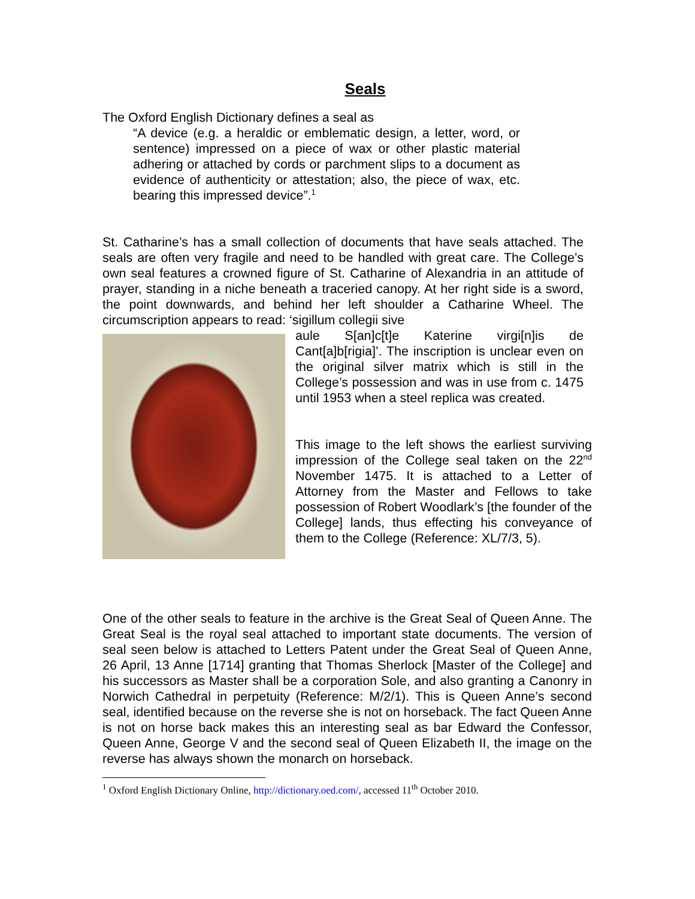Seals
The Oxford English Dictionary defines a seal as
“A device (e.g. a heraldic or emblematic design, a letter, word, or sentence) impressed on a piece of wax or other plastic material adhering or attached by cords or parchment slips to a document as evidence of authenticity or attestation; also, the piece of wax, etc. bearing this impressed device”.<sup>1</sup>
St. Catharine’s has a small collection of documents that have seals attached. The seals are often very fragile and need to be handled with great care. The College’s own seal features a crowned figure of St. Catharine of Alexandria in an attitude of prayer, standing in a niche beneath a traceried canopy. At her right side is a sword, the point downwards, and behind her left shoulder a Catharine Wheel. The circumscription appears to read: ‘sigillum collegii sive
aule S[an]c[t]e Katerine virgi[n]is de Cant[a]b[rigia]’. The inscription is unclear even on the original silver matrix which is still in the College’s possession and was in use from c. 1475 until 1953 when a steel replica was created.
This image to the left shows the earliest surviving impression of the College seal taken on the 22<sup>nd</sup> November 1475. It is attached to a Letter of Attorney from the Master and Fellows to take possession of Robert Woodlark’s [the founder of the College] lands, thus effecting his conveyance of them to the College (Reference: XL/7/3, 5).
One of the other seals to feature in the archive is the Great Seal of Queen Anne. The Great Seal is the royal seal attached to important state documents. The version of seal seen below is attached to Letters Patent under the Great Seal of Queen Anne, 26 April, 13 Anne [1714] granting that Thomas Sherlock [Master of the College] and his successors as Master shall be a corporation Sole, and also granting a Canonry in Norwich Cathedral in perpetuity (Reference: M/2/1). This is Queen Anne’s second seal, identified because on the reverse she is not on horseback. The fact Queen Anne is not on horse back makes this an interesting seal as bar Edward the Confessor, Queen Anne, George V and the second seal of Queen Elizabeth II, the image on the reverse has always shown the monarch on horseback.
<sup>1</sup> Oxford English Dictionary Online, http://dictionary.oed.com/, accessed 11<sup>th</sup> October 2010.